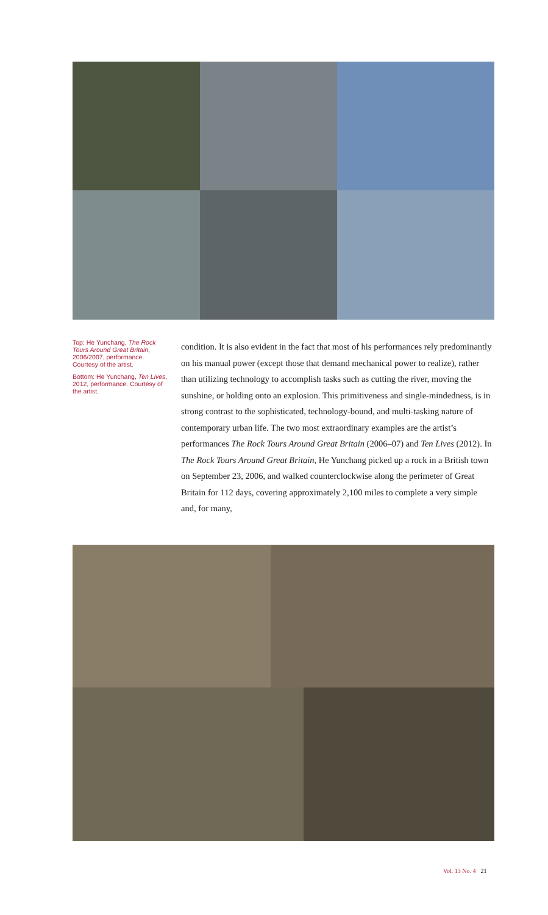Top: He Yunchang, The Rock Tours Around Great Britain, 2006/2007, performance. Courtesy of the artist.
Bottom: He Yunchang, Ten Lives, 2012, performance. Courtesy of the artist.
condition. It is also evident in the fact that most of his performances rely predominantly on his manual power (except those that demand mechanical power to realize), rather than utilizing technology to accomplish tasks such as cutting the river, moving the sunshine, or holding onto an explosion. This primitiveness and single-mindedness, is in strong contrast to the sophisticated, technology-bound, and multi-tasking nature of contemporary urban life. The two most extraordinary examples are the artist’s performances The Rock Tours Around Great Britain (2006–07) and Ten Lives (2012). In The Rock Tours Around Great Britain, He Yunchang picked up a rock in a British town on September 23, 2006, and walked counterclockwise along the perimeter of Great Britain for 112 days, covering approximately 2,100 miles to complete a very simple and, for many,
Vol. 13 No. 4 21